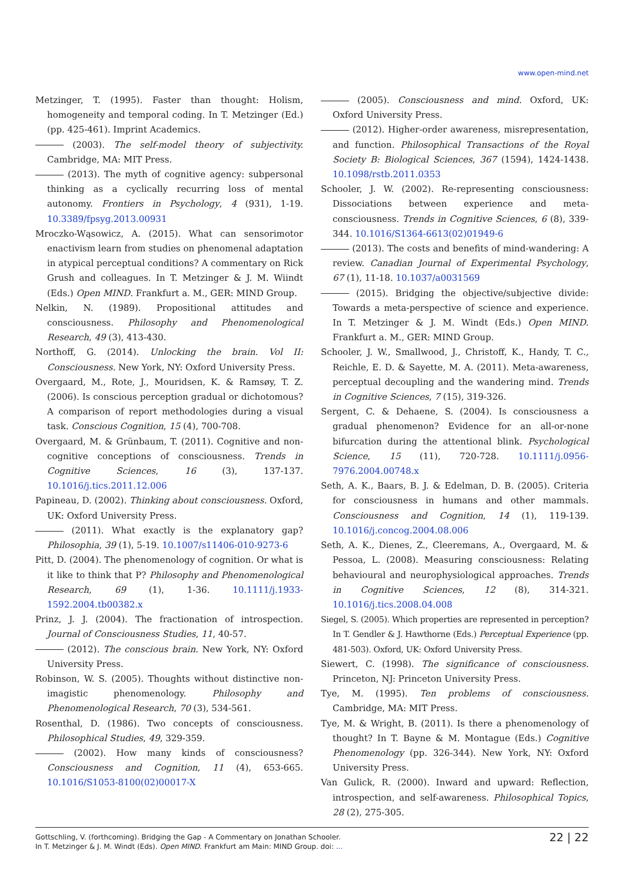www.open-mind.net
Metzinger, T. (1995). Faster than thought: Holism, homogeneity and temporal coding. In T. Metzinger (Ed.) (pp. 425-461). Imprint Academics.
(2003). The self-model theory of subjectivity. Cambridge, MA: MIT Press.
(2013). The myth of cognitive agency: subpersonal thinking as a cyclically recurring loss of mental autonomy. Frontiers in Psychology, 4 (931), 1-19. 10.3389/fpsyg.2013.00931
Mroczko-Wąsowicz, A. (2015). What can sensorimotor enactivism learn from studies on phenomenal adaptation in atypical perceptual conditions? A commentary on Rick Grush and colleagues. In T. Metzinger & J. M. Wiindt (Eds.) Open MIND. Frankfurt a. M., GER: MIND Group.
Nelkin, N. (1989). Propositional attitudes and consciousness. Philosophy and Phenomenological Research, 49 (3), 413-430.
Northoff, G. (2014). Unlocking the brain. Vol II: Consciousness. New York, NY: Oxford University Press.
Overgaard, M., Rote, J., Mouridsen, K. & Ramsøy, T. Z. (2006). Is conscious perception gradual or dichotomous? A comparison of report methodologies during a visual task. Conscious Cognition, 15 (4), 700-708.
Overgaard, M. & Grünbaum, T. (2011). Cognitive and non-cognitive conceptions of consciousness. Trends in Cognitive Sciences, 16 (3), 137-137. 10.1016/j.tics.2011.12.006
Papineau, D. (2002). Thinking about consciousness. Oxford, UK: Oxford University Press.
(2011). What exactly is the explanatory gap? Philosophia, 39 (1), 5-19. 10.1007/s11406-010-9273-6
Pitt, D. (2004). The phenomenology of cognition. Or what is it like to think that P? Philosophy and Phenomenological Research, 69 (1), 1-36. 10.1111/j.1933-1592.2004.tb00382.x
Prinz, J. J. (2004). The fractionation of introspection. Journal of Consciousness Studies, 11, 40-57.
(2012). The conscious brain. New York, NY: Oxford University Press.
Robinson, W. S. (2005). Thoughts without distinctive non-imagistic phenomenology. Philosophy and Phenomenological Research, 70 (3), 534-561.
Rosenthal, D. (1986). Two concepts of consciousness. Philosophical Studies, 49, 329-359.
(2002). How many kinds of consciousness? Consciousness and Cognition, 11 (4), 653-665. 10.1016/S1053-8100(02)00017-X
(2005). Consciousness and mind. Oxford, UK: Oxford University Press.
(2012). Higher-order awareness, misrepresentation, and function. Philosophical Transactions of the Royal Society B: Biological Sciences, 367 (1594), 1424-1438. 10.1098/rstb.2011.0353
Schooler, J. W. (2002). Re-representing consciousness: Dissociations between experience and meta-consciousness. Trends in Cognitive Sciences, 6 (8), 339-344. 10.1016/S1364-6613(02)01949-6
(2013). The costs and benefits of mind-wandering: A review. Canadian Journal of Experimental Psychology, 67 (1), 11-18. 10.1037/a0031569
(2015). Bridging the objective/subjective divide: Towards a meta-perspective of science and experience. In T. Metzinger & J. M. Windt (Eds.) Open MIND. Frankfurt a. M., GER: MIND Group.
Schooler, J. W., Smallwood, J., Christoff, K., Handy, T. C., Reichle, E. D. & Sayette, M. A. (2011). Meta-awareness, perceptual decoupling and the wandering mind. Trends in Cognitive Sciences, 7 (15), 319-326.
Sergent, C. & Dehaene, S. (2004). Is consciousness a gradual phenomenon? Evidence for an all-or-none bifurcation during the attentional blink. Psychological Science, 15 (11), 720-728. 10.1111/j.0956-7976.2004.00748.x
Seth, A. K., Baars, B. J. & Edelman, D. B. (2005). Criteria for consciousness in humans and other mammals. Consciousness and Cognition, 14 (1), 119-139. 10.1016/j.concog.2004.08.006
Seth, A. K., Dienes, Z., Cleeremans, A., Overgaard, M. & Pessoa, L. (2008). Measuring consciousness: Relating behavioural and neurophysiological approaches. Trends in Cognitive Sciences, 12 (8), 314-321. 10.1016/j.tics.2008.04.008
Siegel, S. (2005). Which properties are represented in perception? In T. Gendler & J. Hawthorne (Eds.) Perceptual Experience (pp. 481-503). Oxford, UK: Oxford University Press.
Siewert, C. (1998). The significance of consciousness. Princeton, NJ: Princeton University Press.
Tye, M. (1995). Ten problems of consciousness. Cambridge, MA: MIT Press.
Tye, M. & Wright, B. (2011). Is there a phenomenology of thought? In T. Bayne & M. Montague (Eds.) Cognitive Phenomenology (pp. 326-344). New York, NY: Oxford University Press.
Van Gulick, R. (2000). Inward and upward: Reflection, introspection, and self-awareness. Philosophical Topics, 28 (2), 275-305.
Gottschling, V. (forthcoming). Bridging the Gap - A Commentary on Jonathan Schooler.
In T. Metzinger & J. M. Windt (Eds). Open MIND. Frankfurt am Main: MIND Group. doi: ...
22 | 22